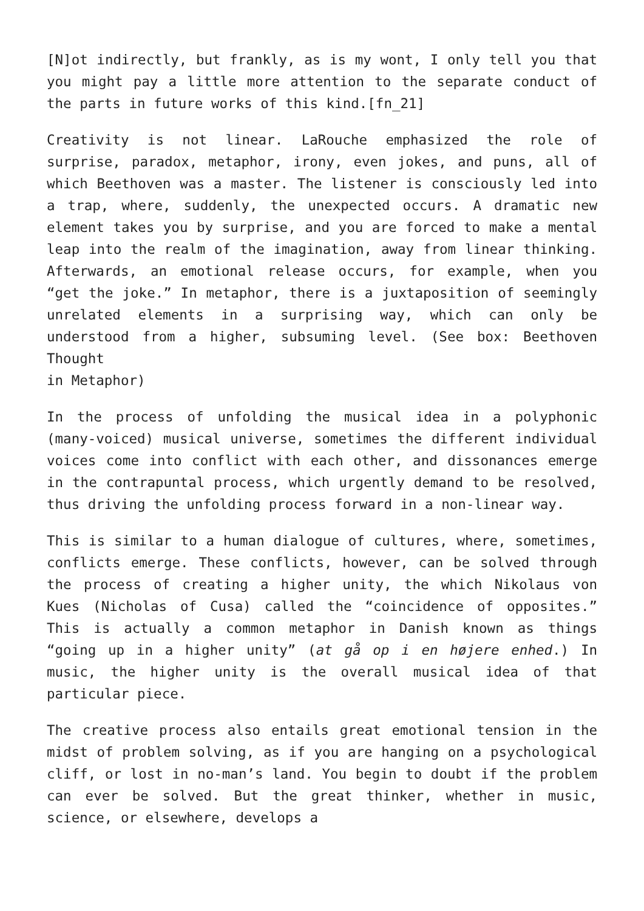[N]ot indirectly, but frankly, as is my wont, I only tell you that you might pay a little more attention to the separate conduct of the parts in future works of this kind.[fn_21]
Creativity is not linear. LaRouche emphasized the role of surprise, paradox, metaphor, irony, even jokes, and puns, all of which Beethoven was a master. The listener is consciously led into a trap, where, suddenly, the unexpected occurs. A dramatic new element takes you by surprise, and you are forced to make a mental leap into the realm of the imagination, away from linear thinking. Afterwards, an emotional release occurs, for example, when you “get the joke.” In metaphor, there is a juxtaposition of seemingly unrelated elements in a surprising way, which can only be understood from a higher, subsuming level. (See box: Beethoven Thought
in Metaphor)
In the process of unfolding the musical idea in a polyphonic (many-voiced) musical universe, sometimes the different individual voices come into conflict with each other, and dissonances emerge in the contrapuntal process, which urgently demand to be resolved, thus driving the unfolding process forward in a non-linear way.
This is similar to a human dialogue of cultures, where, sometimes, conflicts emerge. These conflicts, however, can be solved through the process of creating a higher unity, the which Nikolaus von Kues (Nicholas of Cusa) called the “coincidence of opposites.” This is actually a common metaphor in Danish known as things “going up in a higher unity” (at gå op i en højere enhed.) In music, the higher unity is the overall musical idea of that particular piece.
The creative process also entails great emotional tension in the midst of problem solving, as if you are hanging on a psychological cliff, or lost in no-man’s land. You begin to doubt if the problem can ever be solved. But the great thinker, whether in music, science, or elsewhere, develops a